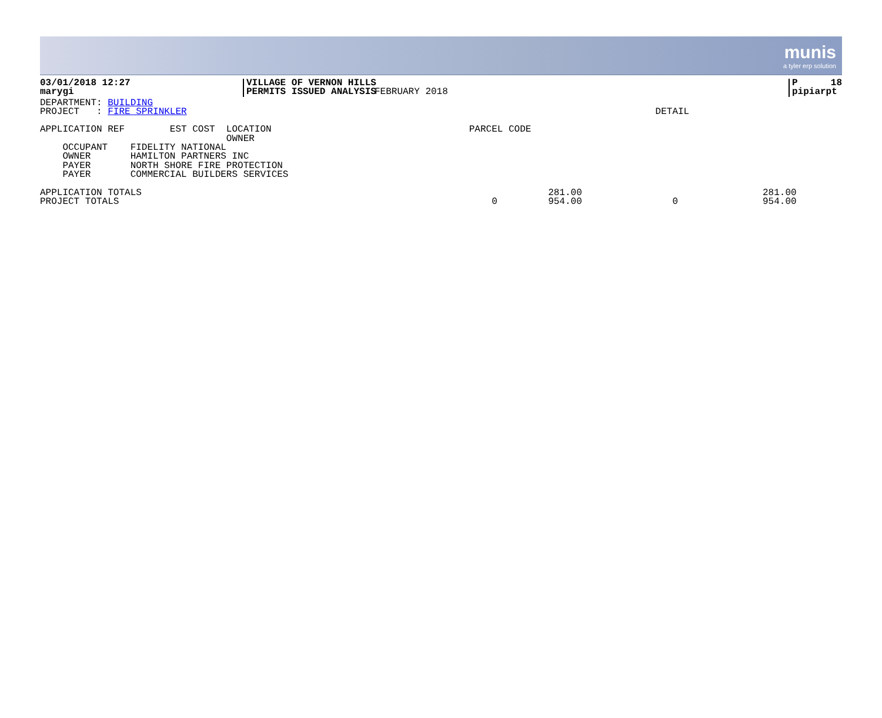munis
a tyler erp solution
| 03/01/2018 12:27 marygi | VILLAGE OF VERNON HILLS PERMITS ISSUED ANALYSIS | FEBRUARY 2018 | P 18 pipiarpt |
DEPARTMENT: BUILDING
PROJECT   : FIRE SPRINKLER                                                                                   DETAIL

APPLICATION REF        EST COST  LOCATION                                   PARCEL CODE
                                 OWNER
    OCCUPANT    FIDELITY NATIONAL
    OWNER       HAMILTON PARTNERS INC
    PAYER       NORTH SHORE FIRE PROTECTION
    PAYER       COMMERCIAL BUILDERS SERVICES

APPLICATION TOTALS                                                                        281.00                                281.00
PROJECT TOTALS                                                                  0         954.00                0               954.00